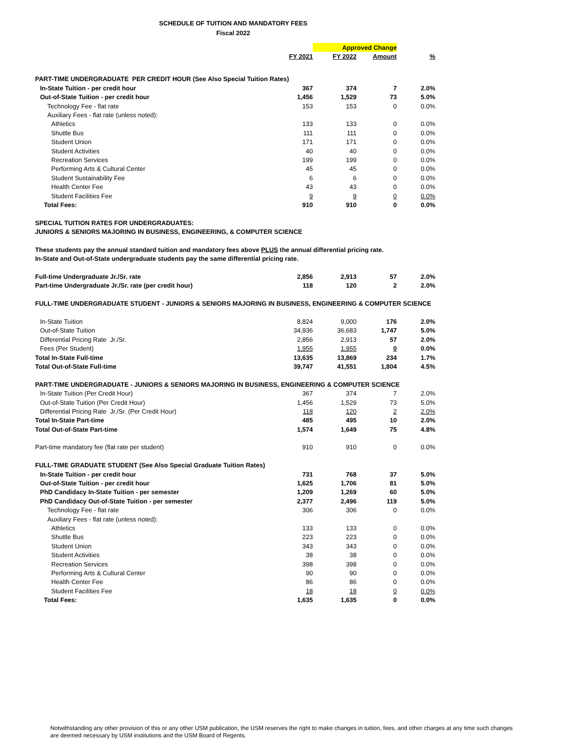SCHEDULE OF TUITION AND MANDATORY FEES
Fiscal 2022
| | | Approved Change | | |
| | FY 2021 | FY 2022 | Amount | % |
| PART-TIME UNDERGRADUATE PER CREDIT HOUR (See Also Special Tuition Rates) | | | | |
| In-State Tuition - per credit hour | 367 | 374 | 7 | 2.0% |
| Out-of-State Tuition - per credit hour | 1,456 | 1,529 | 73 | 5.0% |
| Technology Fee - flat rate | 153 | 153 | 0 | 0.0% |
| Auxiliary Fees - flat rate (unless noted): | | | | |
| Athletics | 133 | 133 | 0 | 0.0% |
| Shuttle Bus | 111 | 111 | 0 | 0.0% |
| Student Union | 171 | 171 | 0 | 0.0% |
| Student Activities | 40 | 40 | 0 | 0.0% |
| Recreation Services | 199 | 199 | 0 | 0.0% |
| Performing Arts & Cultural Center | 45 | 45 | 0 | 0.0% |
| Student Sustainability Fee | 6 | 6 | 0 | 0.0% |
| Health Center Fee | 43 | 43 | 0 | 0.0% |
| Student Facilities Fee | 9 | 9 | 0 | 0.0% |
| Total Fees: | 910 | 910 | 0 | 0.0% |
| SPECIAL TUITION RATES FOR UNDERGRADUATES: | | | | |
| JUNIORS & SENIORS MAJORING IN BUSINESS, ENGINEERING, & COMPUTER SCIENCE | | | | |
| These students pay the annual standard tuition and mandatory fees above PLUS the annual differential pricing rate. | | | | |
| In-State and Out-of-State undergraduate students pay the same differential pricing rate. | | | | |
| Full-time Undergraduate Jr./Sr. rate | 2,856 | 2,913 | 57 | 2.0% |
| Part-time Undergraduate Jr./Sr. rate (per credit hour) | 118 | 120 | 2 | 2.0% |
| FULL-TIME UNDERGRADUATE STUDENT - JUNIORS & SENIORS MAJORING IN BUSINESS, ENGINEERING & COMPUTER SCIENCE | | | | |
| In-State Tuition | 8,824 | 9,000 | 176 | 2.0% |
| Out-of-State Tuition | 34,936 | 36,683 | 1,747 | 5.0% |
| Differential Pricing Rate Jr./Sr. | 2,856 | 2,913 | 57 | 2.0% |
| Fees (Per Student) | 1,955 | 1,955 | 0 | 0.0% |
| Total In-State Full-time | 13,635 | 13,869 | 234 | 1.7% |
| Total Out-of-State Full-time | 39,747 | 41,551 | 1,804 | 4.5% |
| PART-TIME UNDERGRADUATE - JUNIORS & SENIORS MAJORING IN BUSINESS, ENGINEERING & COMPUTER SCIENCE | | | | |
| In-State Tuition (Per Credit Hour) | 367 | 374 | 7 | 2.0% |
| Out-of-State Tuition (Per Credit Hour) | 1,456 | 1,529 | 73 | 5.0% |
| Differential Pricing Rate Jr./Sr. (Per Credit Hour) | 118 | 120 | 2 | 2.0% |
| Total In-State Part-time | 485 | 495 | 10 | 2.0% |
| Total Out-of-State Part-time | 1,574 | 1,649 | 75 | 4.8% |
| Part-time mandatory fee (flat rate per student) | 910 | 910 | 0 | 0.0% |
| FULL-TIME GRADUATE STUDENT (See Also Special Graduate Tuition Rates) | | | | |
| In-State Tuition - per credit hour | 731 | 768 | 37 | 5.0% |
| Out-of-State Tuition - per credit hour | 1,625 | 1,706 | 81 | 5.0% |
| PhD Candidacy In-State Tuition - per semester | 1,209 | 1,269 | 60 | 5.0% |
| PhD Candidacy Out-of-State Tuition - per semester | 2,377 | 2,496 | 119 | 5.0% |
| Technology Fee - flat rate | 306 | 306 | 0 | 0.0% |
| Auxiliary Fees - flat rate (unless noted): | | | | |
| Athletics | 133 | 133 | 0 | 0.0% |
| Shuttle Bus | 223 | 223 | 0 | 0.0% |
| Student Union | 343 | 343 | 0 | 0.0% |
| Student Activities | 38 | 38 | 0 | 0.0% |
| Recreation Services | 398 | 398 | 0 | 0.0% |
| Performing Arts & Cultural Center | 90 | 90 | 0 | 0.0% |
| Health Center Fee | 86 | 86 | 0 | 0.0% |
| Student Facilities Fee | 18 | 18 | 0 | 0.0% |
| Total Fees: | 1,635 | 1,635 | 0 | 0.0% |
Notwithstanding any other provision of this or any other USM publication, the USM reserves the right to make changes in tuition, fees, and other charges at any time such changes are deemed necessary by USM institutions and the USM Board of Regents.